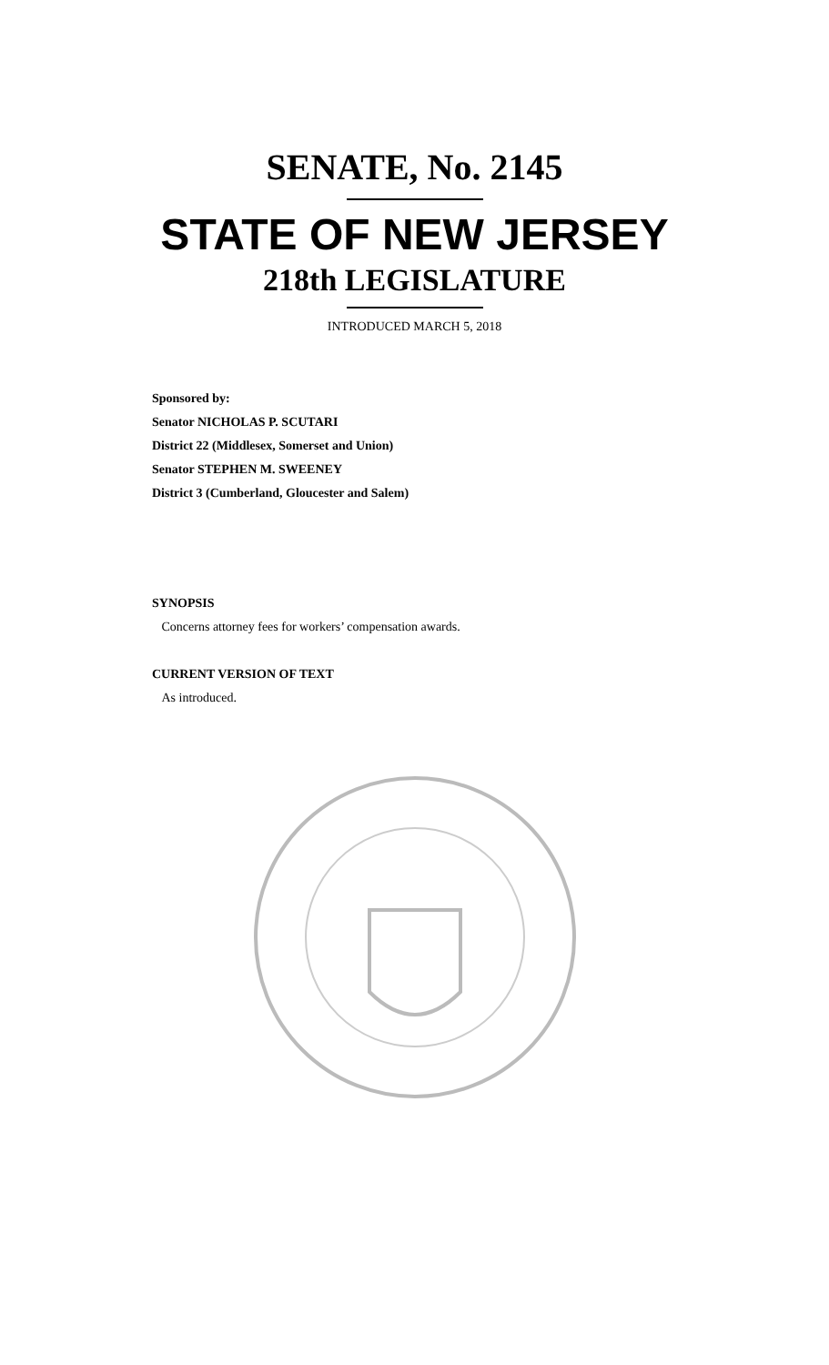SENATE, No. 2145
STATE OF NEW JERSEY
218th LEGISLATURE
INTRODUCED MARCH 5, 2018
Sponsored by:
Senator NICHOLAS P. SCUTARI
District 22 (Middlesex, Somerset and Union)
Senator STEPHEN M. SWEENEY
District 3 (Cumberland, Gloucester and Salem)
SYNOPSIS
Concerns attorney fees for workers’ compensation awards.
CURRENT VERSION OF TEXT
As introduced.